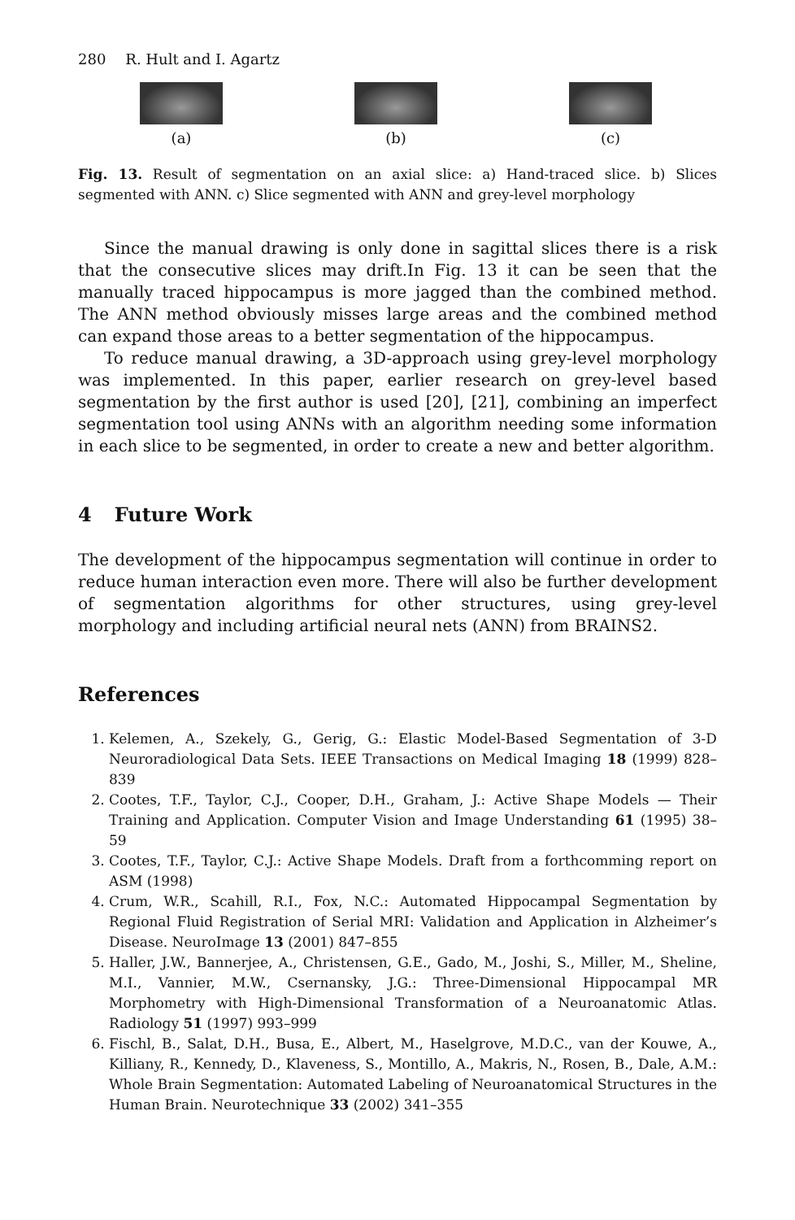280 R. Hult and I. Agartz
(a) (b) (c)
Fig. 13. Result of segmentation on an axial slice: a) Hand-traced slice. b) Slices segmented with ANN. c) Slice segmented with ANN and grey-level morphology
Since the manual drawing is only done in sagittal slices there is a risk that the consecutive slices may drift.In Fig. 13 it can be seen that the manually traced hippocampus is more jagged than the combined method. The ANN method obviously misses large areas and the combined method can expand those areas to a better segmentation of the hippocampus.
To reduce manual drawing, a 3D-approach using grey-level morphology was implemented. In this paper, earlier research on grey-level based segmentation by the first author is used [20], [21], combining an imperfect segmentation tool using ANNs with an algorithm needing some information in each slice to be segmented, in order to create a new and better algorithm.
4 Future Work
The development of the hippocampus segmentation will continue in order to reduce human interaction even more. There will also be further development of segmentation algorithms for other structures, using grey-level morphology and including artificial neural nets (ANN) from BRAINS2.
References
1. Kelemen, A., Szekely, G., Gerig, G.: Elastic Model-Based Segmentation of 3-D Neuroradiological Data Sets. IEEE Transactions on Medical Imaging 18 (1999) 828–839
2. Cootes, T.F., Taylor, C.J., Cooper, D.H., Graham, J.: Active Shape Models — Their Training and Application. Computer Vision and Image Understanding 61 (1995) 38–59
3. Cootes, T.F., Taylor, C.J.: Active Shape Models. Draft from a forthcomming report on ASM (1998)
4. Crum, W.R., Scahill, R.I., Fox, N.C.: Automated Hippocampal Segmentation by Regional Fluid Registration of Serial MRI: Validation and Application in Alzheimer’s Disease. NeuroImage 13 (2001) 847–855
5. Haller, J.W., Bannerjee, A., Christensen, G.E., Gado, M., Joshi, S., Miller, M., Sheline, M.I., Vannier, M.W., Csernansky, J.G.: Three-Dimensional Hippocampal MR Morphometry with High-Dimensional Transformation of a Neuroanatomic Atlas. Radiology 51 (1997) 993–999
6. Fischl, B., Salat, D.H., Busa, E., Albert, M., Haselgrove, M.D.C., van der Kouwe, A., Killiany, R., Kennedy, D., Klaveness, S., Montillo, A., Makris, N., Rosen, B., Dale, A.M.: Whole Brain Segmentation: Automated Labeling of Neuroanatomical Structures in the Human Brain. Neurotechnique 33 (2002) 341–355